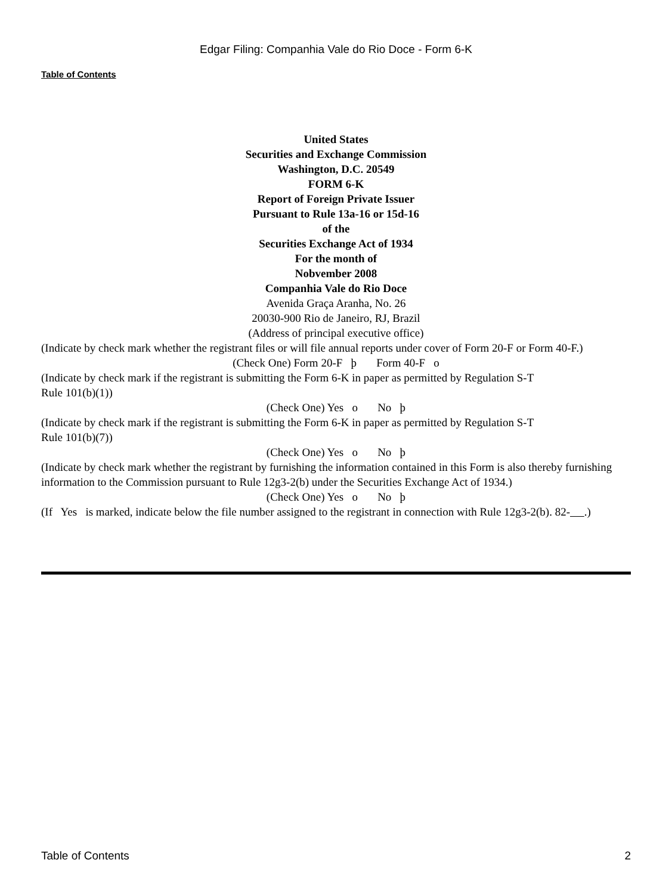Edgar Filing: Companhia Vale do Rio Doce - Form 6-K
Table of Contents
United States
Securities and Exchange Commission
Washington, D.C. 20549
FORM 6-K
Report of Foreign Private Issuer
Pursuant to Rule 13a-16 or 15d-16
of the
Securities Exchange Act of 1934
For the month of
Nobvember 2008
Companhia Vale do Rio Doce
Avenida Graça Aranha, No. 26
20030-900 Rio de Janeiro, RJ, Brazil
(Address of principal executive office)
(Indicate by check mark whether the registrant files or will file annual reports under cover of Form 20-F or Form 40-F.)
(Check One) Form 20-F þ Form 40-F o
(Indicate by check mark if the registrant is submitting the Form 6-K in paper as permitted by Regulation S-T
Rule 101(b)(1))
(Check One) Yes o No þ
(Indicate by check mark if the registrant is submitting the Form 6-K in paper as permitted by Regulation S-T
Rule 101(b)(7))
(Check One) Yes o No þ
(Indicate by check mark whether the registrant by furnishing the information contained in this Form is also thereby furnishing information to the Commission pursuant to Rule 12g3-2(b) under the Securities Exchange Act of 1934.)
(Check One) Yes o No þ
(If Yes is marked, indicate below the file number assigned to the registrant in connection with Rule 12g3-2(b). 82- .)
Table of Contents 2